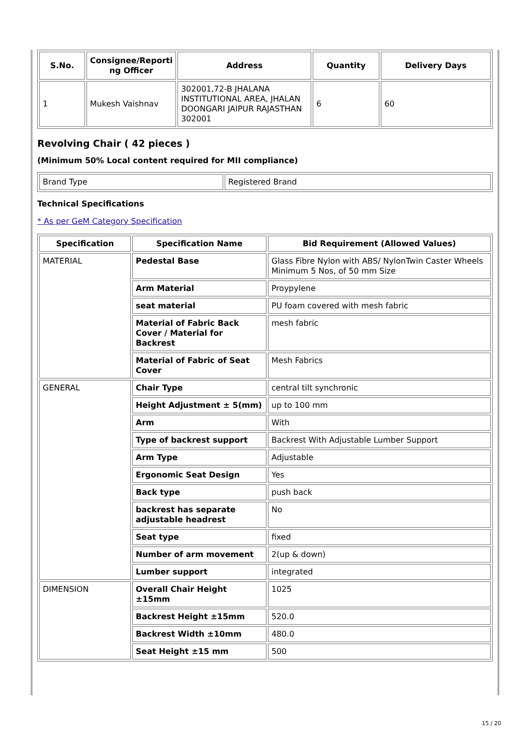| S.No. | Consignee/Reporti ng Officer | Address | Quantity | Delivery Days |
| --- | --- | --- | --- | --- |
| 1 | Mukesh Vaishnav | 302001,72-B JHALANA INSTITUTIONAL AREA, JHALAN DOONGARI JAIPUR RAJASTHAN 302001 | 6 | 60 |
Revolving Chair ( 42 pieces )
(Minimum 50% Local content required for MII compliance)
| Brand Type | Registered Brand |
Technical Specifications
* As per GeM Category Specification
| Specification | Specification Name | Bid Requirement (Allowed Values) |
| --- | --- | --- |
| MATERIAL | Pedestal Base | Glass Fibre Nylon with ABS/ NylonTwin Caster Wheels Minimum 5 Nos, of 50 mm Size |
| | Arm Material | Proypylene |
| | seat material | PU foam covered with mesh fabric |
| | Material of Fabric Back Cover / Material for Backrest | mesh fabric |
| | Material of Fabric of Seat Cover | Mesh Fabrics |
| GENERAL | Chair Type | central tilt synchronic |
| | Height Adjustment ± 5(mm) | up to 100 mm |
| | Arm | With |
| | Type of backrest support | Backrest With Adjustable Lumber Support |
| | Arm Type | Adjustable |
| | Ergonomic Seat Design | Yes |
| | Back type | push back |
| | backrest has separate adjustable headrest | No |
| | Seat type | fixed |
| | Number of arm movement | 2(up & down) |
| | Lumber support | integrated |
| DIMENSION | Overall Chair Height ±15mm | 1025 |
| | Backrest Height ±15mm | 520.0 |
| | Backrest Width ±10mm | 480.0 |
| | Seat Height ±15 mm | 500 |
15 / 20